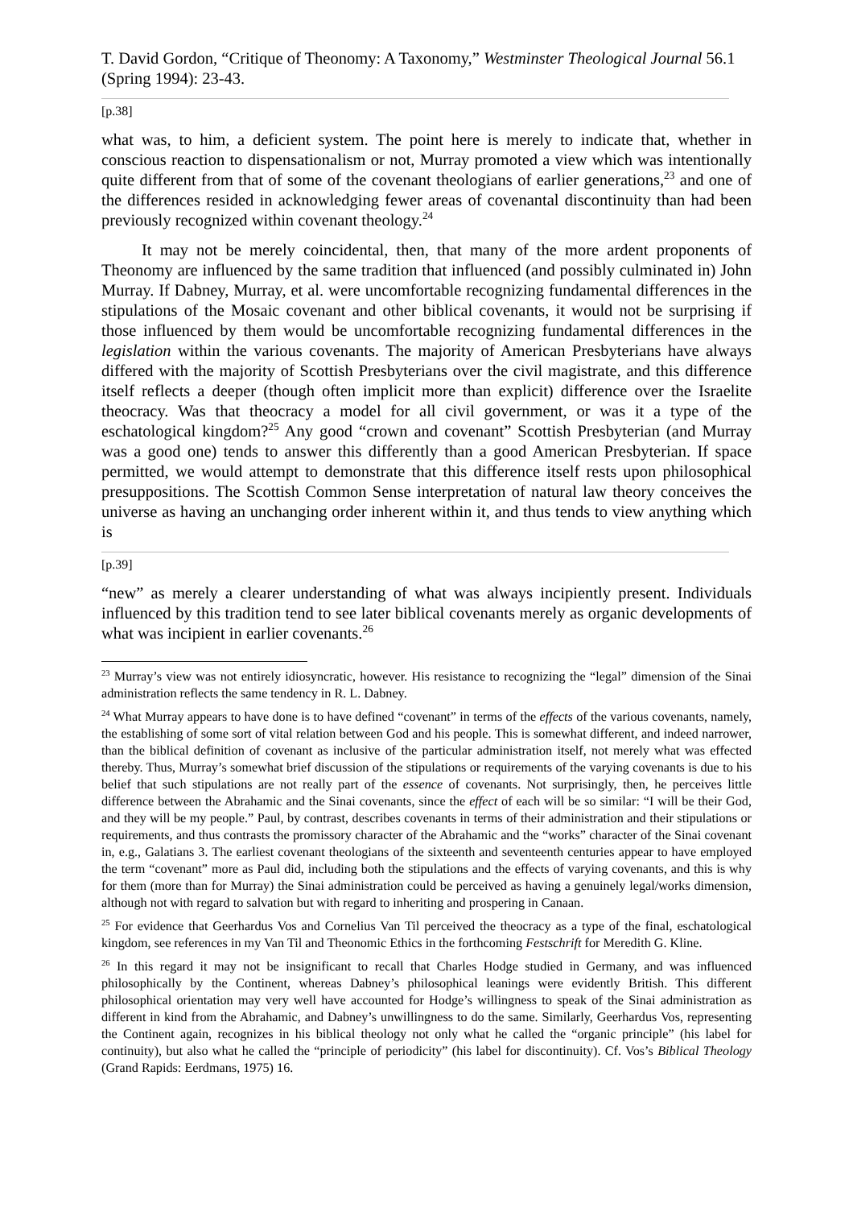T. David Gordon, “Critique of Theonomy: A Taxonomy,” Westminster Theological Journal 56.1 (Spring 1994): 23-43.
[p.38]
what was, to him, a deficient system. The point here is merely to indicate that, whether in conscious reaction to dispensationalism or not, Murray promoted a view which was intentionally quite different from that of some of the covenant theologians of earlier generations,<sup>23</sup> and one of the differences resided in acknowledging fewer areas of covenantal discontinuity than had been previously recognized within covenant theology.<sup>24</sup>
It may not be merely coincidental, then, that many of the more ardent proponents of Theonomy are influenced by the same tradition that influenced (and possibly culminated in) John Murray. If Dabney, Murray, et al. were uncomfortable recognizing fundamental differences in the stipulations of the Mosaic covenant and other biblical covenants, it would not be surprising if those influenced by them would be uncomfortable recognizing fundamental differences in the legislation within the various covenants. The majority of American Presbyterians have always differed with the majority of Scottish Presbyterians over the civil magistrate, and this difference itself reflects a deeper (though often implicit more than explicit) difference over the Israelite theocracy. Was that theocracy a model for all civil government, or was it a type of the eschatological kingdom?<sup>25</sup> Any good “crown and covenant” Scottish Presbyterian (and Murray was a good one) tends to answer this differently than a good American Presbyterian. If space permitted, we would attempt to demonstrate that this difference itself rests upon philosophical presuppositions. The Scottish Common Sense interpretation of natural law theory conceives the universe as having an unchanging order inherent within it, and thus tends to view anything which is
[p.39]
“new” as merely a clearer understanding of what was always incipiently present. Individuals influenced by this tradition tend to see later biblical covenants merely as organic developments of what was incipient in earlier covenants.<sup>26</sup>
<sup>23</sup> Murray’s view was not entirely idiosyncratic, however. His resistance to recognizing the “legal” dimension of the Sinai administration reflects the same tendency in R. L. Dabney.
<sup>24</sup> What Murray appears to have done is to have defined “covenant” in terms of the effects of the various covenants, namely, the establishing of some sort of vital relation between God and his people. This is somewhat different, and indeed narrower, than the biblical definition of covenant as inclusive of the particular administration itself, not merely what was effected thereby. Thus, Murray’s somewhat brief discussion of the stipulations or requirements of the varying covenants is due to his belief that such stipulations are not really part of the essence of covenants. Not surprisingly, then, he perceives little difference between the Abrahamic and the Sinai covenants, since the effect of each will be so similar: “I will be their God, and they will be my people.” Paul, by contrast, describes covenants in terms of their administration and their stipulations or requirements, and thus contrasts the promissory character of the Abrahamic and the “works” character of the Sinai covenant in, e.g., Galatians 3. The earliest covenant theologians of the sixteenth and seventeenth centuries appear to have employed the term “covenant” more as Paul did, including both the stipulations and the effects of varying covenants, and this is why for them (more than for Murray) the Sinai administration could be perceived as having a genuinely legal/works dimension, although not with regard to salvation but with regard to inheriting and prospering in Canaan.
<sup>25</sup> For evidence that Geerhardus Vos and Cornelius Van Til perceived the theocracy as a type of the final, eschatological kingdom, see references in my Van Til and Theonomic Ethics in the forthcoming Festschrift for Meredith G. Kline.
<sup>26</sup> In this regard it may not be insignificant to recall that Charles Hodge studied in Germany, and was influenced philosophically by the Continent, whereas Dabney’s philosophical leanings were evidently British. This different philosophical orientation may very well have accounted for Hodge’s willingness to speak of the Sinai administration as different in kind from the Abrahamic, and Dabney’s unwillingness to do the same. Similarly, Geerhardus Vos, representing the Continent again, recognizes in his biblical theology not only what he called the “organic principle” (his label for continuity), but also what he called the “principle of periodicity” (his label for discontinuity). Cf. Vos’s Biblical Theology (Grand Rapids: Eerdmans, 1975) 16.